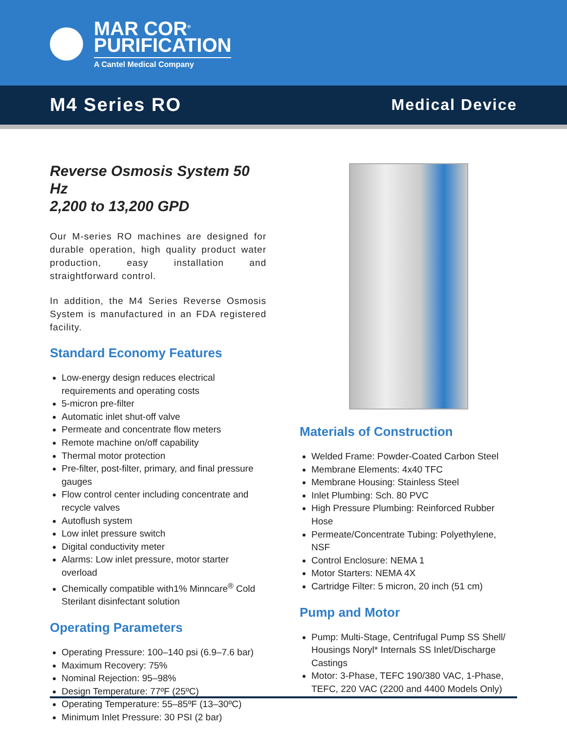MAR COR<sup>®</sup>
PURIFICATION
A Cantel Medical Company
M4 Series RO
Medical Device
Reverse Osmosis System 50 Hz
2,200 to 13,200 GPD
Our M-series RO machines are designed for durable operation, high quality product water production, easy installation and straightforward control.
In addition, the M4 Series Reverse Osmosis System is manufactured in an FDA registered facility.
Standard Economy Features
Low-energy design reduces electrical requirements and operating costs
5-micron pre-filter
Automatic inlet shut-off valve
Permeate and concentrate flow meters
Remote machine on/off capability
Thermal motor protection
Pre-filter, post-filter, primary, and final pressure gauges
Flow control center including concentrate and recycle valves
Autoflush system
Low inlet pressure switch
Digital conductivity meter
Alarms: Low inlet pressure, motor starter overload
Chemically compatible with1% Minncare<sup>®</sup> Cold Sterilant disinfectant solution
Operating Parameters
Operating Pressure: 100–140 psi (6.9–7.6 bar)
Maximum Recovery: 75%
Nominal Rejection: 95–98%
Design Temperature: 77ºF (25ºC)
Operating Temperature: 55–85ºF (13–30ºC)
Minimum Inlet Pressure: 30 PSI (2 bar)
Materials of Construction
Welded Frame: Powder-Coated Carbon Steel
Membrane Elements: 4x40 TFC
Membrane Housing: Stainless Steel
Inlet Plumbing: Sch. 80 PVC
High Pressure Plumbing: Reinforced Rubber Hose
Permeate/Concentrate Tubing: Polyethylene, NSF
Control Enclosure: NEMA 1
Motor Starters: NEMA 4X
Cartridge Filter: 5 micron, 20 inch (51 cm)
Pump and Motor
Pump: Multi-Stage, Centrifugal Pump SS Shell/ Housings Noryl* Internals SS Inlet/Discharge Castings
Motor: 3-Phase, TEFC 190/380 VAC, 1-Phase, TEFC, 220 VAC (2200 and 4400 Models Only)